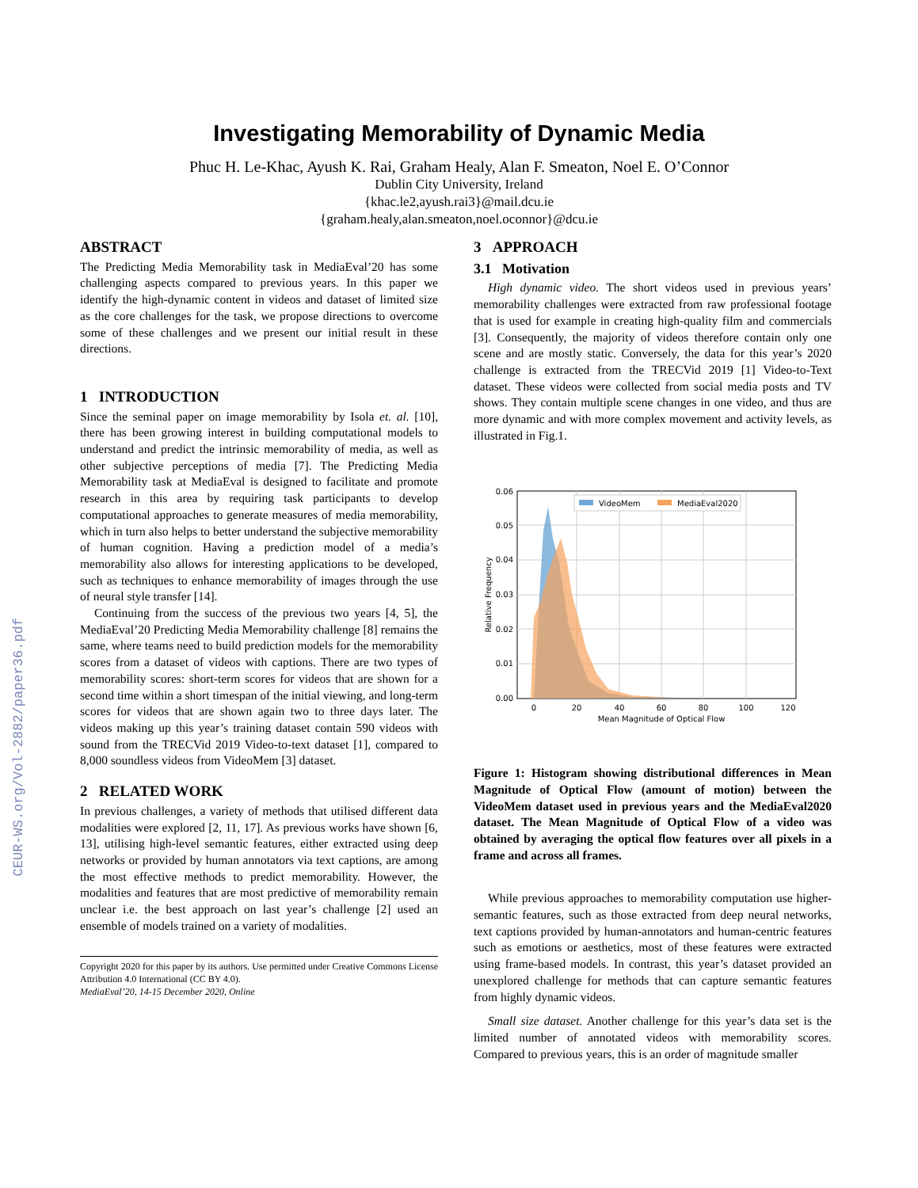CEUR-WS.org/Vol-2882/paper36.pdf
Investigating Memorability of Dynamic Media
Phuc H. Le-Khac, Ayush K. Rai, Graham Healy, Alan F. Smeaton, Noel E. O’Connor
Dublin City University, Ireland
{khac.le2,ayush.rai3}@mail.dcu.ie
{graham.healy,alan.smeaton,noel.oconnor}@dcu.ie
ABSTRACT
The Predicting Media Memorability task in MediaEval’20 has some challenging aspects compared to previous years. In this paper we identify the high-dynamic content in videos and dataset of limited size as the core challenges for the task, we propose directions to overcome some of these challenges and we present our initial result in these directions.
1 INTRODUCTION
Since the seminal paper on image memorability by Isola et. al. [10], there has been growing interest in building computational models to understand and predict the intrinsic memorability of media, as well as other subjective perceptions of media [7]. The Predicting Media Memorability task at MediaEval is designed to facilitate and promote research in this area by requiring task participants to develop computational approaches to generate measures of media memorability, which in turn also helps to better understand the subjective memorability of human cognition. Having a prediction model of a media’s memorability also allows for interesting applications to be developed, such as techniques to enhance memorability of images through the use of neural style transfer [14].
Continuing from the success of the previous two years [4, 5], the MediaEval’20 Predicting Media Memorability challenge [8] remains the same, where teams need to build prediction models for the memorability scores from a dataset of videos with captions. There are two types of memorability scores: short-term scores for videos that are shown for a second time within a short timespan of the initial viewing, and long-term scores for videos that are shown again two to three days later. The videos making up this year’s training dataset contain 590 videos with sound from the TRECVid 2019 Video-to-text dataset [1], compared to 8,000 soundless videos from VideoMem [3] dataset.
2 RELATED WORK
In previous challenges, a variety of methods that utilised different data modalities were explored [2, 11, 17]. As previous works have shown [6, 13], utilising high-level semantic features, either extracted using deep networks or provided by human annotators via text captions, are among the most effective methods to predict memorability. However, the modalities and features that are most predictive of memorability remain unclear i.e. the best approach on last year’s challenge [2] used an ensemble of models trained on a variety of modalities.
Copyright 2020 for this paper by its authors. Use permitted under Creative Commons License Attribution 4.0 International (CC BY 4.0).
MediaEval’20, 14-15 December 2020, Online
3 APPROACH
3.1 Motivation
High dynamic video. The short videos used in previous years’ memorability challenges were extracted from raw professional footage that is used for example in creating high-quality film and commercials [3]. Consequently, the majority of videos therefore contain only one scene and are mostly static. Conversely, the data for this year’s 2020 challenge is extracted from the TRECVid 2019 [1] Video-to-Text dataset. These videos were collected from social media posts and TV shows. They contain multiple scene changes in one video, and thus are more dynamic and with more complex movement and activity levels, as illustrated in Fig.1.
0.00
0.01
0.02
0.03
0.04
0.05
0.06
0
20
40
60
80
100
120
Mean Magnitude of Optical Flow
Relative Frequency
VideoMem
MediaEval2020
Figure 1: Histogram showing distributional differences in Mean Magnitude of Optical Flow (amount of motion) between the VideoMem dataset used in previous years and the MediaEval2020 dataset. The Mean Magnitude of Optical Flow of a video was obtained by averaging the optical flow features over all pixels in a frame and across all frames.
While previous approaches to memorability computation use higher-semantic features, such as those extracted from deep neural networks, text captions provided by human-annotators and human-centric features such as emotions or aesthetics, most of these features were extracted using frame-based models. In contrast, this year’s dataset provided an unexplored challenge for methods that can capture semantic features from highly dynamic videos.
Small size dataset. Another challenge for this year’s data set is the limited number of annotated videos with memorability scores. Compared to previous years, this is an order of magnitude smaller